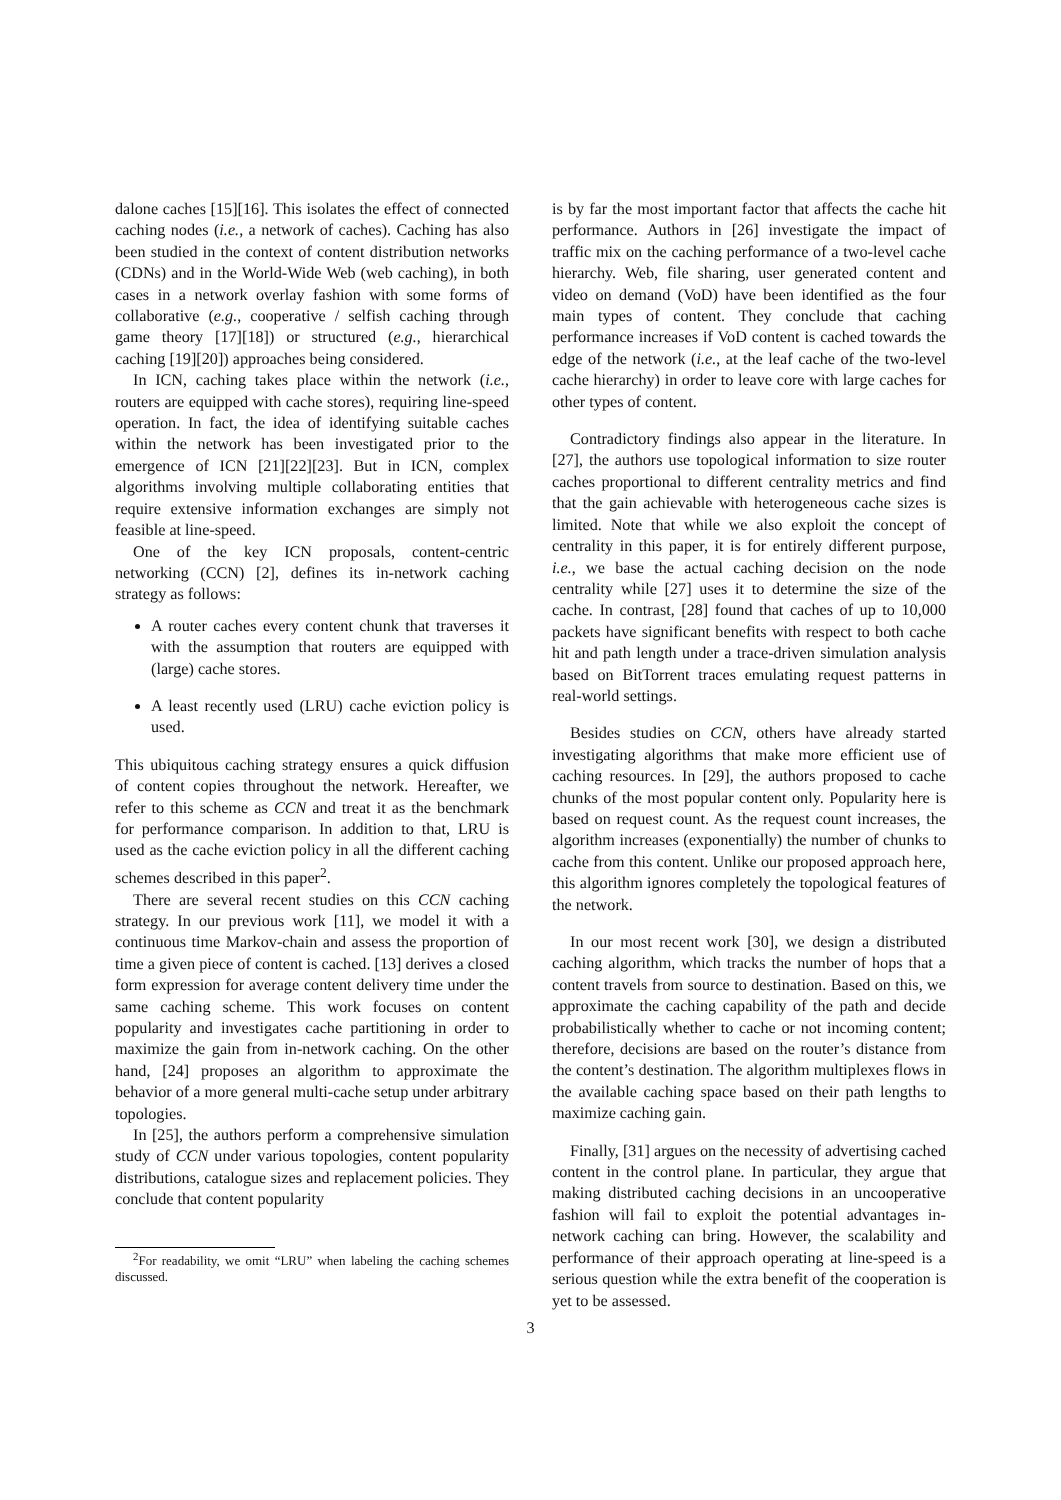dalone caches [15][16]. This isolates the effect of connected caching nodes (i.e., a network of caches). Caching has also been studied in the context of content distribution networks (CDNs) and in the World-Wide Web (web caching), in both cases in a network overlay fashion with some forms of collaborative (e.g., cooperative / selfish caching through game theory [17][18]) or structured (e.g., hierarchical caching [19][20]) approaches being considered.
In ICN, caching takes place within the network (i.e., routers are equipped with cache stores), requiring line-speed operation. In fact, the idea of identifying suitable caches within the network has been investigated prior to the emergence of ICN [21][22][23]. But in ICN, complex algorithms involving multiple collaborating entities that require extensive information exchanges are simply not feasible at line-speed.
One of the key ICN proposals, content-centric networking (CCN) [2], defines its in-network caching strategy as follows:
A router caches every content chunk that traverses it with the assumption that routers are equipped with (large) cache stores.
A least recently used (LRU) cache eviction policy is used.
This ubiquitous caching strategy ensures a quick diffusion of content copies throughout the network. Hereafter, we refer to this scheme as CCN and treat it as the benchmark for performance comparison. In addition to that, LRU is used as the cache eviction policy in all the different caching schemes described in this paper<sup>2</sup>.
There are several recent studies on this CCN caching strategy. In our previous work [11], we model it with a continuous time Markov-chain and assess the proportion of time a given piece of content is cached. [13] derives a closed form expression for average content delivery time under the same caching scheme. This work focuses on content popularity and investigates cache partitioning in order to maximize the gain from in-network caching. On the other hand, [24] proposes an algorithm to approximate the behavior of a more general multi-cache setup under arbitrary topologies.
In [25], the authors perform a comprehensive simulation study of CCN under various topologies, content popularity distributions, catalogue sizes and replacement policies. They conclude that content popularity
<sup>2</sup> For readability, we omit “LRU” when labeling the caching schemes discussed.
is by far the most important factor that affects the cache hit performance. Authors in [26] investigate the impact of traffic mix on the caching performance of a two-level cache hierarchy. Web, file sharing, user generated content and video on demand (VoD) have been identified as the four main types of content. They conclude that caching performance increases if VoD content is cached towards the edge of the network (i.e., at the leaf cache of the two-level cache hierarchy) in order to leave core with large caches for other types of content.
Contradictory findings also appear in the literature. In [27], the authors use topological information to size router caches proportional to different centrality metrics and find that the gain achievable with heterogeneous cache sizes is limited. Note that while we also exploit the concept of centrality in this paper, it is for entirely different purpose, i.e., we base the actual caching decision on the node centrality while [27] uses it to determine the size of the cache. In contrast, [28] found that caches of up to 10,000 packets have significant benefits with respect to both cache hit and path length under a trace-driven simulation analysis based on BitTorrent traces emulating request patterns in real-world settings.
Besides studies on CCN, others have already started investigating algorithms that make more efficient use of caching resources. In [29], the authors proposed to cache chunks of the most popular content only. Popularity here is based on request count. As the request count increases, the algorithm increases (exponentially) the number of chunks to cache from this content. Unlike our proposed approach here, this algorithm ignores completely the topological features of the network.
In our most recent work [30], we design a distributed caching algorithm, which tracks the number of hops that a content travels from source to destination. Based on this, we approximate the caching capability of the path and decide probabilistically whether to cache or not incoming content; therefore, decisions are based on the router’s distance from the content’s destination. The algorithm multiplexes flows in the available caching space based on their path lengths to maximize caching gain.
Finally, [31] argues on the necessity of advertising cached content in the control plane. In particular, they argue that making distributed caching decisions in an uncooperative fashion will fail to exploit the potential advantages in-network caching can bring. However, the scalability and performance of their approach operating at line-speed is a serious question while the extra benefit of the cooperation is yet to be assessed.
3